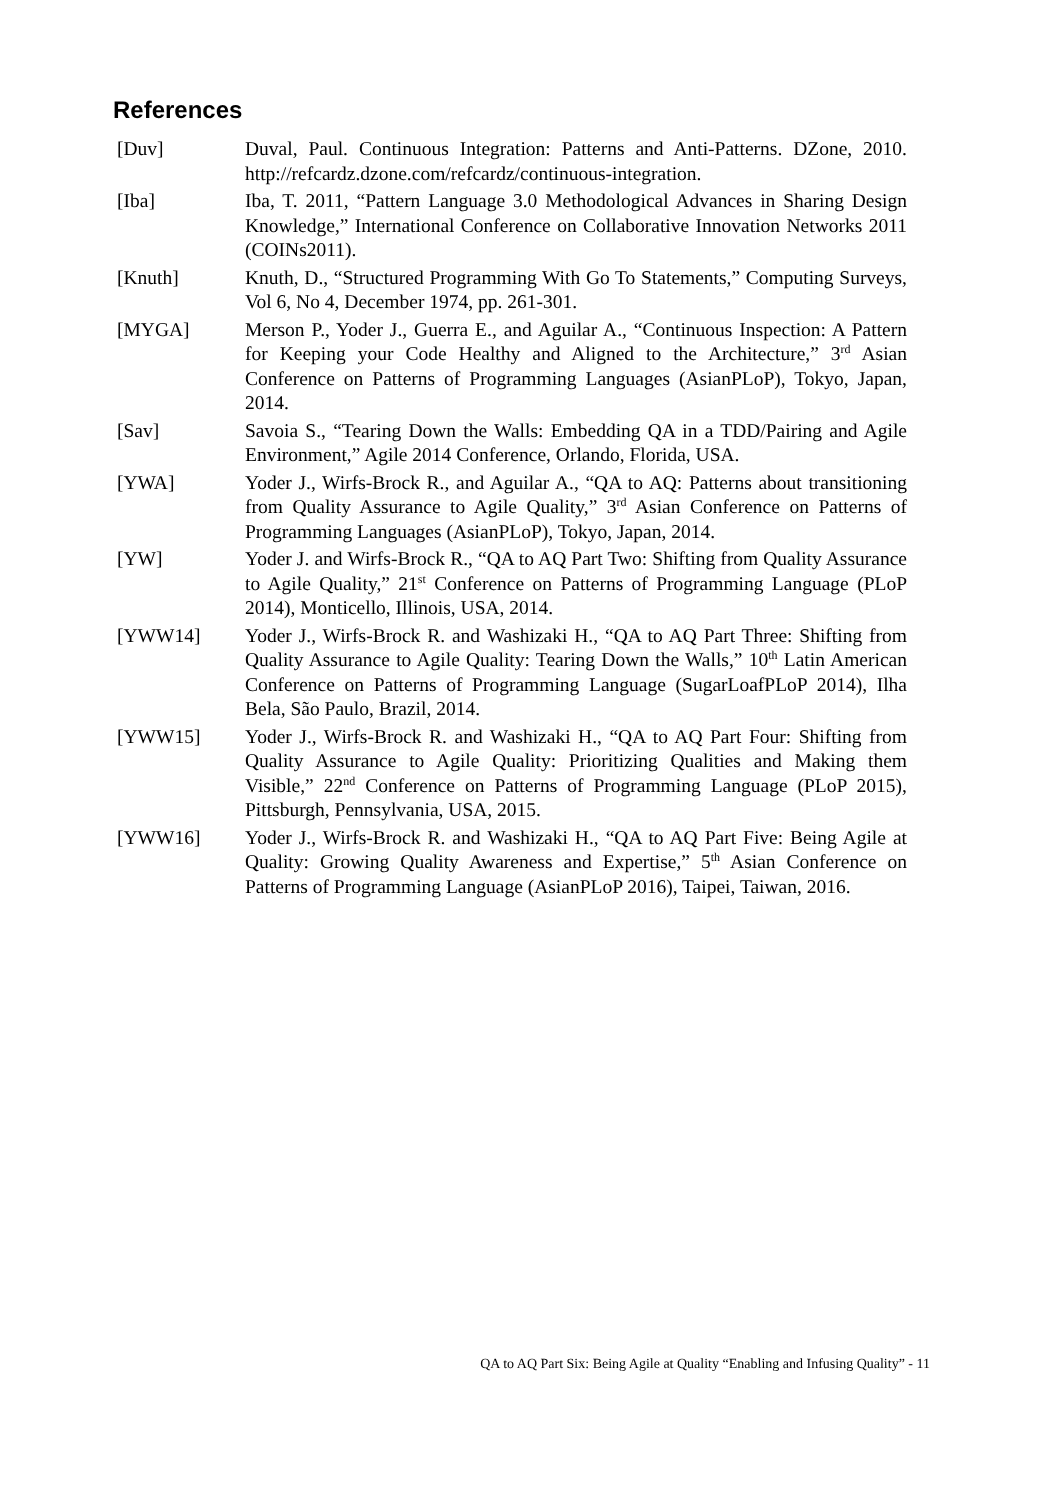References
[Duv] Duval, Paul. Continuous Integration: Patterns and Anti-Patterns. DZone, 2010. http://refcardz.dzone.com/refcardz/continuous-integration.
[Iba] Iba, T. 2011, “Pattern Language 3.0 Methodological Advances in Sharing Design Knowledge,” International Conference on Collaborative Innovation Networks 2011 (COINs2011).
[Knuth] Knuth, D., “Structured Programming With Go To Statements,” Computing Surveys, Vol 6, No 4, December 1974, pp. 261-301.
[MYGA] Merson P., Yoder J., Guerra E., and Aguilar A., “Continuous Inspection: A Pattern for Keeping your Code Healthy and Aligned to the Architecture,” 3<sup>rd</sup> Asian Conference on Patterns of Programming Languages (AsianPLoP), Tokyo, Japan, 2014.
[Sav] Savoia S., “Tearing Down the Walls: Embedding QA in a TDD/Pairing and Agile Environment,” Agile 2014 Conference, Orlando, Florida, USA.
[YWA] Yoder J., Wirfs-Brock R., and Aguilar A., “QA to AQ: Patterns about transitioning from Quality Assurance to Agile Quality,” 3<sup>rd</sup> Asian Conference on Patterns of Programming Languages (AsianPLoP), Tokyo, Japan, 2014.
[YW] Yoder J. and Wirfs-Brock R., “QA to AQ Part Two: Shifting from Quality Assurance to Agile Quality,” 21<sup>st</sup> Conference on Patterns of Programming Language (PLoP 2014), Monticello, Illinois, USA, 2014.
[YWW14] Yoder J., Wirfs-Brock R. and Washizaki H., “QA to AQ Part Three: Shifting from Quality Assurance to Agile Quality: Tearing Down the Walls,” 10<sup>th</sup> Latin American Conference on Patterns of Programming Language (SugarLoafPLoP 2014), Ilha Bela, São Paulo, Brazil, 2014.
[YWW15] Yoder J., Wirfs-Brock R. and Washizaki H., “QA to AQ Part Four: Shifting from Quality Assurance to Agile Quality: Prioritizing Qualities and Making them Visible,” 22<sup>nd</sup> Conference on Patterns of Programming Language (PLoP 2015), Pittsburgh, Pennsylvania, USA, 2015.
[YWW16] Yoder J., Wirfs-Brock R. and Washizaki H., “QA to AQ Part Five: Being Agile at Quality: Growing Quality Awareness and Expertise,” 5<sup>th</sup> Asian Conference on Patterns of Programming Language (AsianPLoP 2016), Taipei, Taiwan, 2016.
QA to AQ Part Six: Being Agile at Quality “Enabling and Infusing Quality” - 11